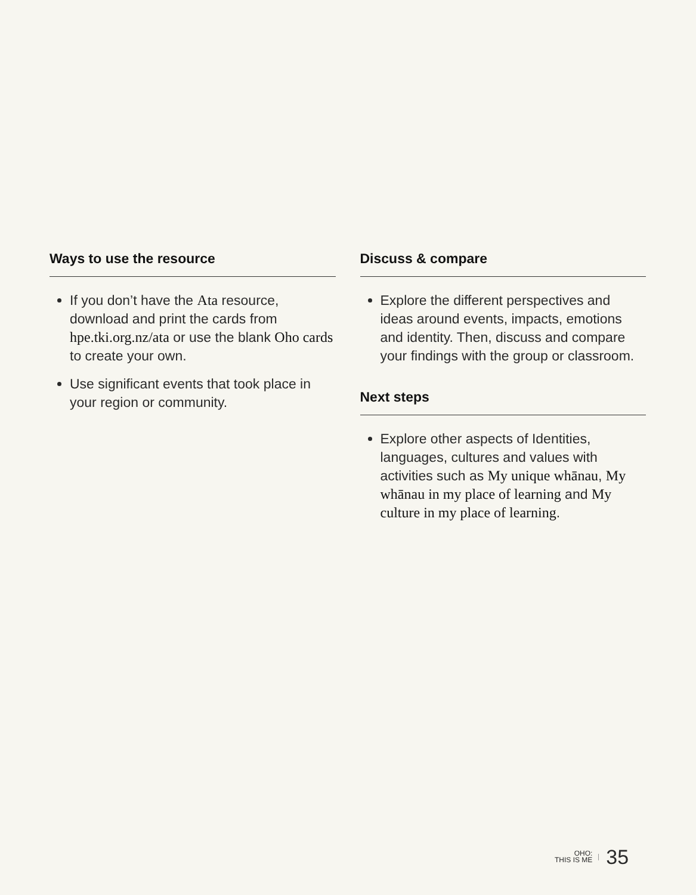Ways to use the resource
If you don’t have the Ata resource, download and print the cards from hpe.tki.org.nz/ata or use the blank Oho cards to create your own.
Use significant events that took place in your region or community.
Discuss & compare
Explore the different perspectives and ideas around events, impacts, emotions and identity. Then, discuss and compare your findings with the group or classroom.
Next steps
Explore other aspects of Identities, languages, cultures and values with activities such as My unique whānau, My whānau in my place of learning and My culture in my place of learning.
OHO:
THIS IS ME
35